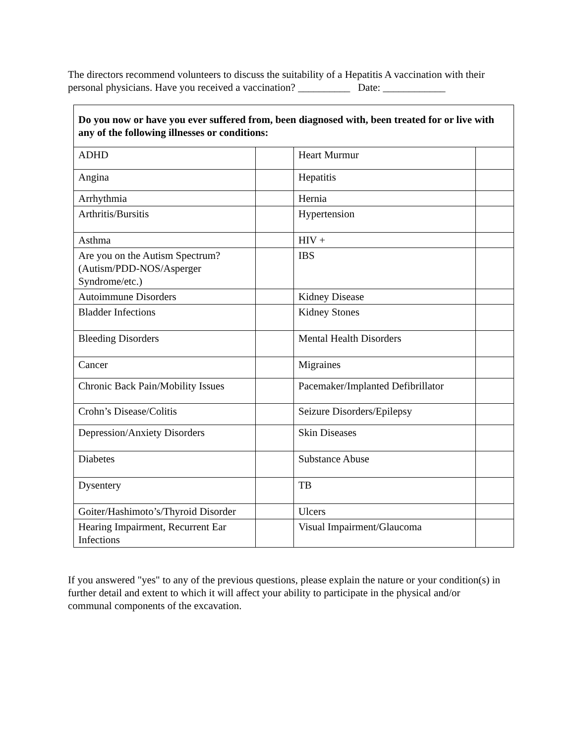The directors recommend volunteers to discuss the suitability of a Hepatitis A vaccination with their personal physicians. Have you received a vaccination? __________ Date: ____________
| Do you now or have you ever suffered from, been diagnosed with, been treated for or live with any of the following illnesses or conditions: | | | |
| --- | --- | --- | --- |
| ADHD | | Heart Murmur | |
| Angina | | Hepatitis | |
| Arrhythmia | | Hernia | |
| Arthritis/Bursitis | | Hypertension | |
| Asthma | | HIV + | |
| Are you on the Autism Spectrum? (Autism/PDD-NOS/Asperger Syndrome/etc.) | | IBS | |
| Autoimmune Disorders | | Kidney Disease | |
| Bladder Infections | | Kidney Stones | |
| Bleeding Disorders | | Mental Health Disorders | |
| Cancer | | Migraines | |
| Chronic Back Pain/Mobility Issues | | Pacemaker/Implanted Defibrillator | |
| Crohn’s Disease/Colitis | | Seizure Disorders/Epilepsy | |
| Depression/Anxiety Disorders | | Skin Diseases | |
| Diabetes | | Substance Abuse | |
| Dysentery | | TB | |
| Goiter/Hashimoto’s/Thyroid Disorder | | Ulcers | |
| Hearing Impairment, Recurrent Ear Infections | | Visual Impairment/Glaucoma | |
If you answered "yes" to any of the previous questions, please explain the nature or your condition(s) in further detail and extent to which it will affect your ability to participate in the physical and/or communal components of the excavation.